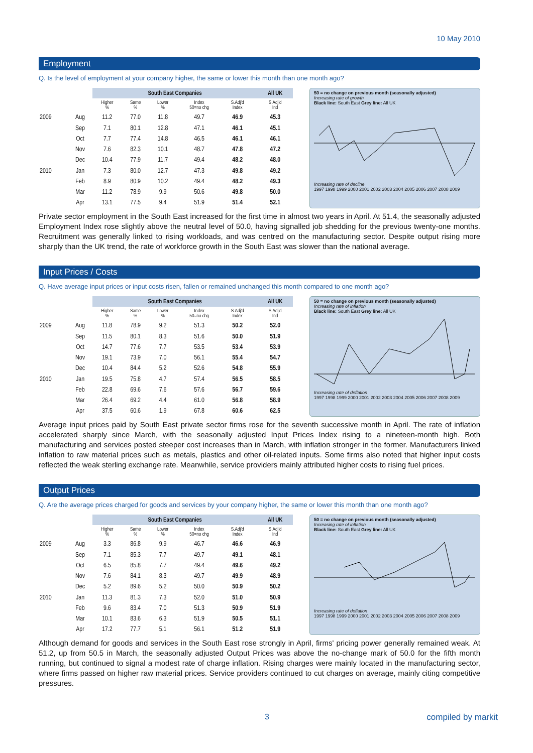10 May 2010
Employment
Q. Is the level of employment at your company higher, the same or lower this month than one month ago?
| | | South East Companies | | | | | | All UK |
| --- | --- | --- | --- | --- | --- | --- | --- | --- |
| | | Higher % | Same % | Lower % | Index 50=no chg | S.Adj'd Index | | S.Adj'd Ind |
| 2009 | Aug | 11.2 | 77.0 | 11.8 | 49.7 | 46.9 | | 45.3 |
| | Sep | 7.1 | 80.1 | 12.8 | 47.1 | 46.1 | | 45.1 |
| | Oct | 7.7 | 77.4 | 14.8 | 46.5 | 46.1 | | 46.1 |
| | Nov | 7.6 | 82.3 | 10.1 | 48.7 | 47.8 | | 47.2 |
| | Dec | 10.4 | 77.9 | 11.7 | 49.4 | 48.2 | | 48.0 |
| 2010 | Jan | 7.3 | 80.0 | 12.7 | 47.3 | 49.8 | | 49.2 |
| | Feb | 8.9 | 80.9 | 10.2 | 49.4 | 48.2 | | 49.3 |
| | Mar | 11.2 | 78.9 | 9.9 | 50.6 | 49.8 | | 50.0 |
| | Apr | 13.1 | 77.5 | 9.4 | 51.9 | 51.4 | | 52.1 |
50 = no change on previous month (seasonally adjusted)
Increasing rate of growth
Black line: South East Grey line: All UK
Increasing rate of decline
1997 1998 1999 2000 2001 2002 2003 2004 2005 2006 2007 2008 2009
Private sector employment in the South East increased for the first time in almost two years in April. At 51.4, the seasonally adjusted Employment Index rose slightly above the neutral level of 50.0, having signalled job shedding for the previous twenty-one months. Recruitment was generally linked to rising workloads, and was centred on the manufacturing sector. Despite output rising more sharply than the UK trend, the rate of workforce growth in the South East was slower than the national average.
Input Prices / Costs
Q. Have average input prices or input costs risen, fallen or remained unchanged this month compared to one month ago?
| | | South East Companies | | | | | | All UK |
| --- | --- | --- | --- | --- | --- | --- | --- | --- |
| | | Higher % | Same % | Lower % | Index 50=no chg | S.Adj'd Index | | S.Adj'd Ind |
| 2009 | Aug | 11.8 | 78.9 | 9.2 | 51.3 | 50.2 | | 52.0 |
| | Sep | 11.5 | 80.1 | 8.3 | 51.6 | 50.0 | | 51.9 |
| | Oct | 14.7 | 77.6 | 7.7 | 53.5 | 53.4 | | 53.9 |
| | Nov | 19.1 | 73.9 | 7.0 | 56.1 | 55.4 | | 54.7 |
| | Dec | 10.4 | 84.4 | 5.2 | 52.6 | 54.8 | | 55.9 |
| 2010 | Jan | 19.5 | 75.8 | 4.7 | 57.4 | 56.5 | | 58.5 |
| | Feb | 22.8 | 69.6 | 7.6 | 57.6 | 56.7 | | 59.6 |
| | Mar | 26.4 | 69.2 | 4.4 | 61.0 | 56.8 | | 58.9 |
| | Apr | 37.5 | 60.6 | 1.9 | 67.8 | 60.6 | | 62.5 |
50 = no change on previous month (seasonally adjusted)
Increasing rate of inflation
Black line: South East Grey line: All UK
Increasing rate of deflation
1997 1998 1999 2000 2001 2002 2003 2004 2005 2006 2007 2008 2009
Average input prices paid by South East private sector firms rose for the seventh successive month in April. The rate of inflation accelerated sharply since March, with the seasonally adjusted Input Prices Index rising to a nineteen-month high. Both manufacturing and services posted steeper cost increases than in March, with inflation stronger in the former. Manufacturers linked inflation to raw material prices such as metals, plastics and other oil-related inputs. Some firms also noted that higher input costs reflected the weak sterling exchange rate. Meanwhile, service providers mainly attributed higher costs to rising fuel prices.
Output Prices
Q. Are the average prices charged for goods and services by your company higher, the same or lower this month than one month ago?
| | | South East Companies | | | | | | All UK |
| --- | --- | --- | --- | --- | --- | --- | --- | --- |
| | | Higher % | Same % | Lower % | Index 50=no chg | S.Adj'd Index | | S.Adj'd Ind |
| 2009 | Aug | 3.3 | 86.8 | 9.9 | 46.7 | 46.6 | | 46.9 |
| | Sep | 7.1 | 85.3 | 7.7 | 49.7 | 49.1 | | 48.1 |
| | Oct | 6.5 | 85.8 | 7.7 | 49.4 | 49.6 | | 49.2 |
| | Nov | 7.6 | 84.1 | 8.3 | 49.7 | 49.9 | | 48.9 |
| | Dec | 5.2 | 89.6 | 5.2 | 50.0 | 50.9 | | 50.2 |
| 2010 | Jan | 11.3 | 81.3 | 7.3 | 52.0 | 51.0 | | 50.9 |
| | Feb | 9.6 | 83.4 | 7.0 | 51.3 | 50.9 | | 51.9 |
| | Mar | 10.1 | 83.6 | 6.3 | 51.9 | 50.5 | | 51.1 |
| | Apr | 17.2 | 77.7 | 5.1 | 56.1 | 51.2 | | 51.9 |
50 = no change on previous month (seasonally adjusted)
Increasing rate of inflation
Black line: South East Grey line: All UK
Increasing rate of deflation
1997 1998 1999 2000 2001 2002 2003 2004 2005 2006 2007 2008 2009
Although demand for goods and services in the South East rose strongly in April, firms' pricing power generally remained weak. At 51.2, up from 50.5 in March, the seasonally adjusted Output Prices was above the no-change mark of 50.0 for the fifth month running, but continued to signal a modest rate of charge inflation. Rising charges were mainly located in the manufacturing sector, where firms passed on higher raw material prices. Service providers continued to cut charges on average, mainly citing competitive pressures.
3 compiled by markit